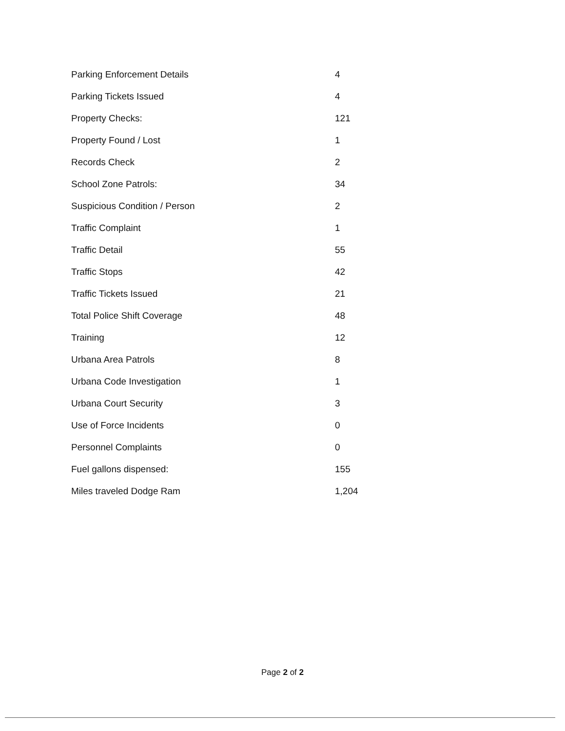| Parking Enforcement Details | 4 |
| Parking Tickets Issued | 4 |
| Property Checks: | 121 |
| Property Found / Lost | 1 |
| Records Check | 2 |
| School Zone Patrols: | 34 |
| Suspicious Condition / Person | 2 |
| Traffic Complaint | 1 |
| Traffic Detail | 55 |
| Traffic Stops | 42 |
| Traffic Tickets Issued | 21 |
| Total Police Shift Coverage | 48 |
| Training | 12 |
| Urbana Area Patrols | 8 |
| Urbana Code Investigation | 1 |
| Urbana Court Security | 3 |
| Use of Force Incidents | 0 |
| Personnel Complaints | 0 |
| Fuel gallons dispensed: | 155 |
| Miles traveled Dodge Ram | 1,204 |
Page 2 of 2